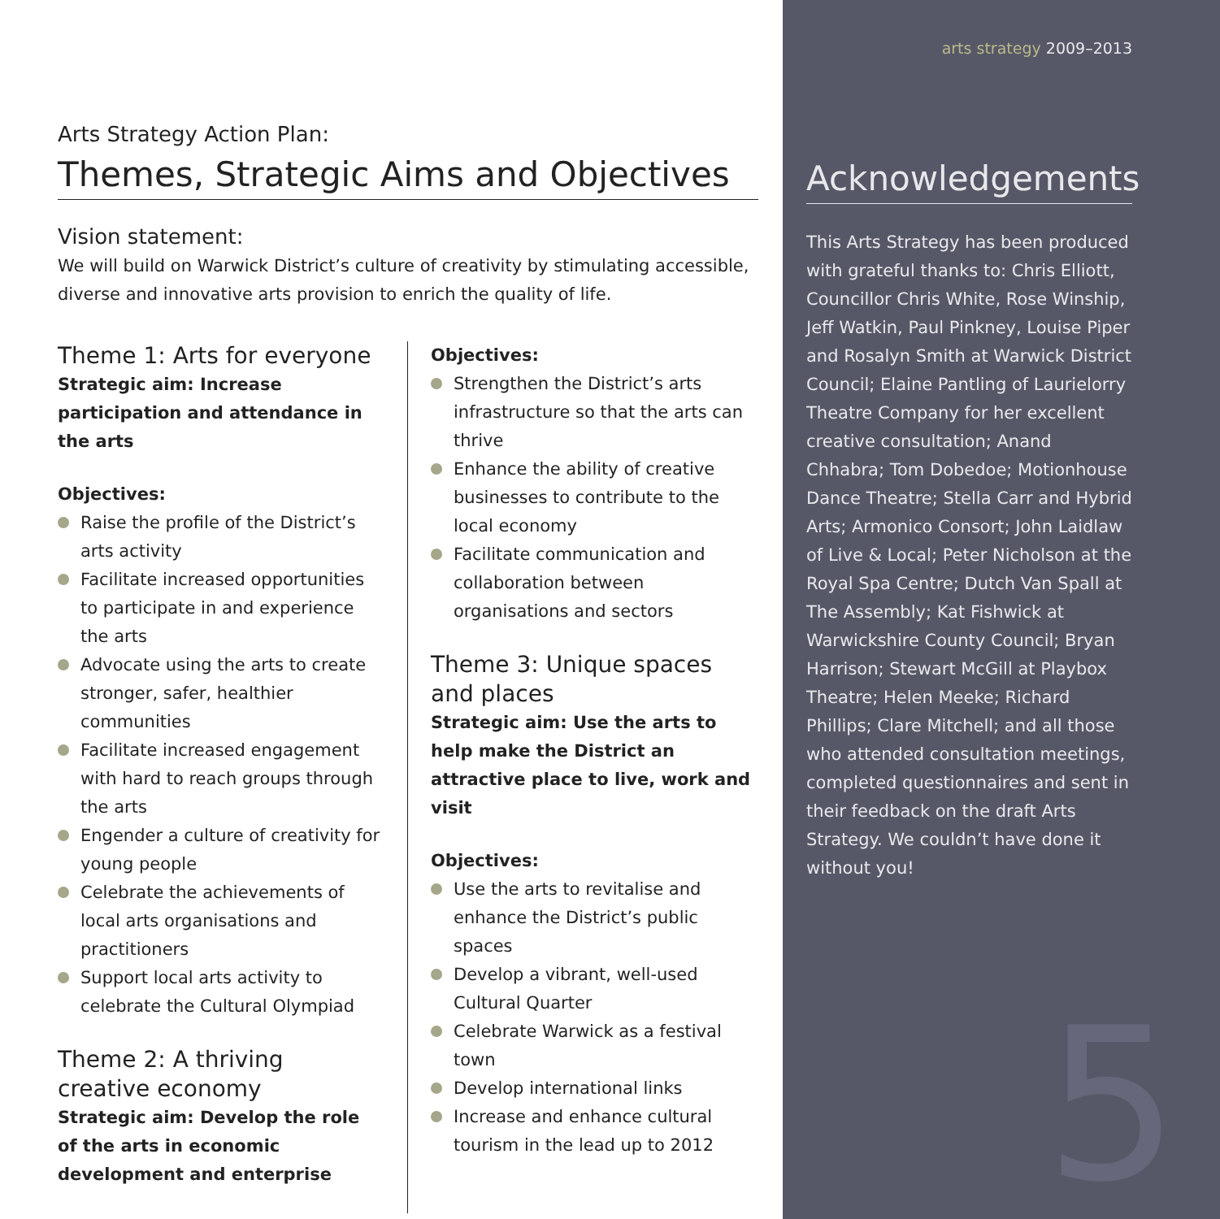Arts Strategy Action Plan:
Themes, Strategic Aims and Objectives
Vision statement:
We will build on Warwick District’s culture of creativity by stimulating accessible, diverse and innovative arts provision to enrich the quality of life.
Theme 1: Arts for everyone
Strategic aim: Increase participation and attendance in the arts
Objectives:
Raise the profile of the District’s arts activity
Facilitate increased opportunities to participate in and experience the arts
Advocate using the arts to create stronger, safer, healthier communities
Facilitate increased engagement with hard to reach groups through the arts
Engender a culture of creativity for young people
Celebrate the achievements of local arts organisations and practitioners
Support local arts activity to celebrate the Cultural Olympiad
Theme 2: A thriving
creative economy
Strategic aim: Develop the role of the arts in economic development and enterprise
Objectives:
Strengthen the District’s arts infrastructure so that the arts can thrive
Enhance the ability of creative businesses to contribute to the local economy
Facilitate communication and collaboration between organisations and sectors
Theme 3: Unique spaces
and places
Strategic aim: Use the arts to help make the District an attractive place to live, work and visit
Objectives:
Use the arts to revitalise and enhance the District’s public spaces
Develop a vibrant, well-used Cultural Quarter
Celebrate Warwick as a festival town
Develop international links
Increase and enhance cultural tourism in the lead up to 2012
arts strategy 2009–2013
Acknowledgements
This Arts Strategy has been produced with grateful thanks to: Chris Elliott, Councillor Chris White, Rose Winship, Jeff Watkin, Paul Pinkney, Louise Piper and Rosalyn Smith at Warwick District Council; Elaine Pantling of Laurielorry Theatre Company for her excellent creative consultation; Anand Chhabra; Tom Dobedoe; Motionhouse Dance Theatre; Stella Carr and Hybrid Arts; Armonico Consort; John Laidlaw of Live & Local; Peter Nicholson at the Royal Spa Centre; Dutch Van Spall at The Assembly; Kat Fishwick at Warwickshire County Council; Bryan Harrison; Stewart McGill at Playbox Theatre; Helen Meeke; Richard Phillips; Clare Mitchell; and all those who attended consultation meetings, completed questionnaires and sent in their feedback on the draft Arts Strategy. We couldn’t have done it without you!
5